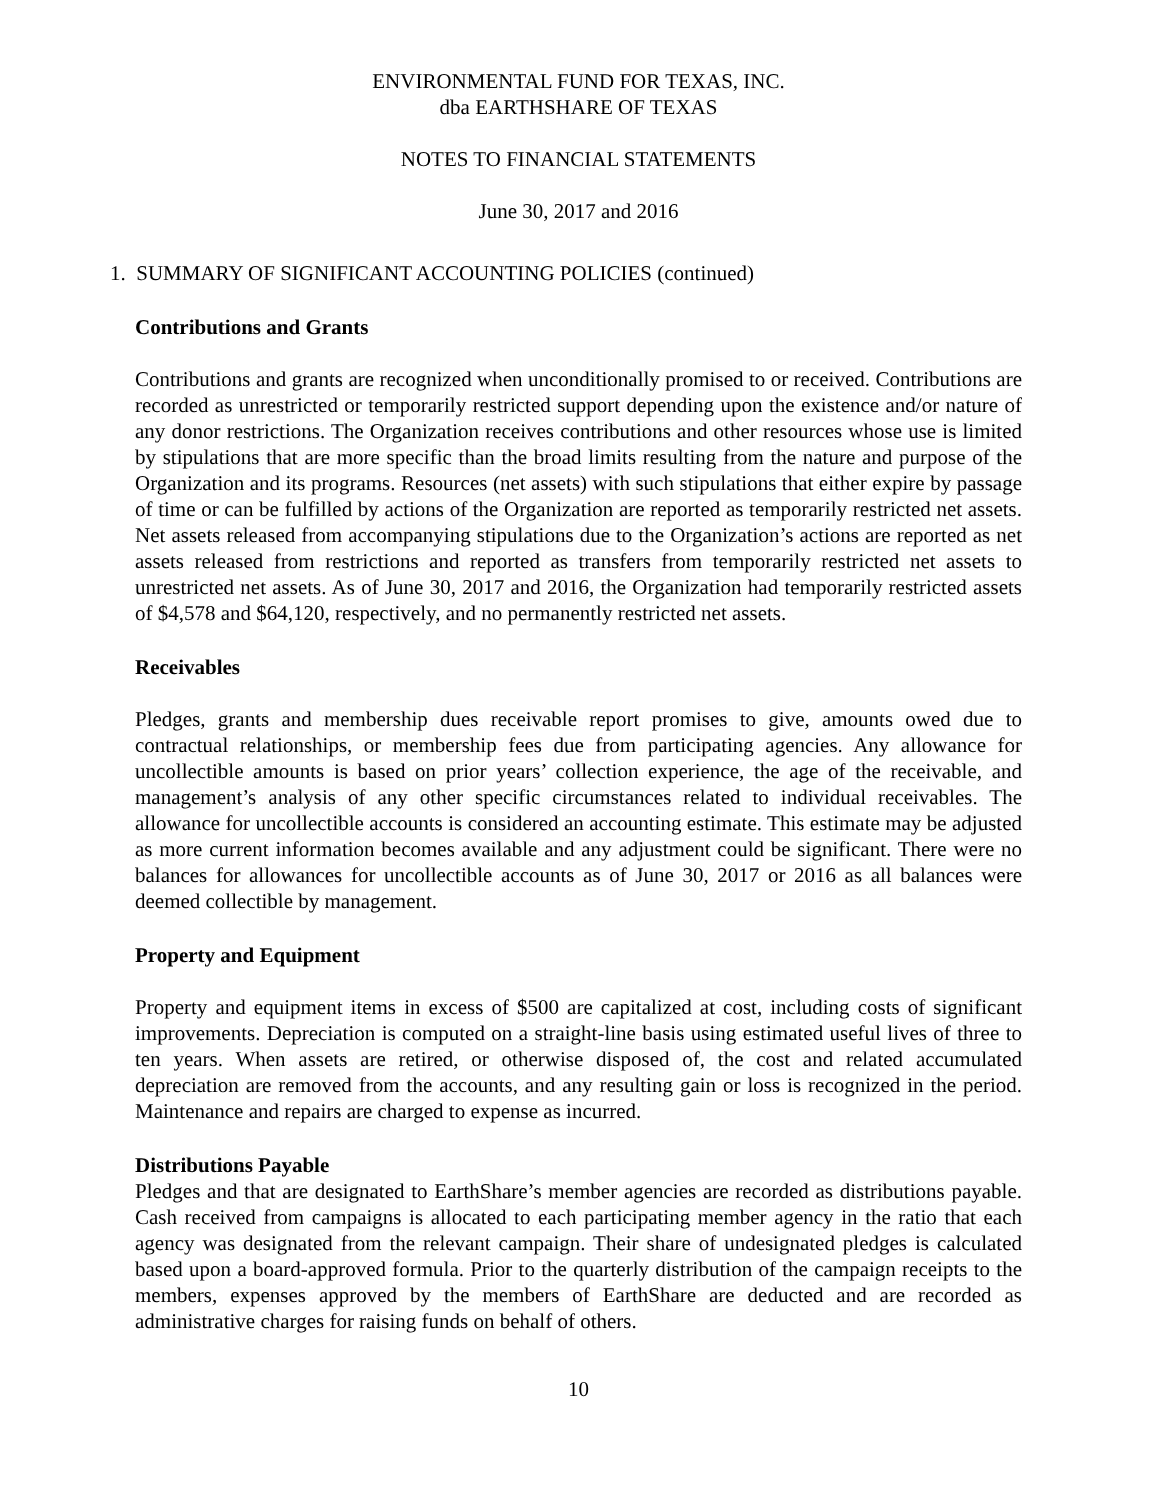ENVIRONMENTAL FUND FOR TEXAS, INC.
dba EARTHSHARE OF TEXAS
NOTES TO FINANCIAL STATEMENTS
June 30, 2017 and 2016
1. SUMMARY OF SIGNIFICANT ACCOUNTING POLICIES (continued)
Contributions and Grants
Contributions and grants are recognized when unconditionally promised to or received. Contributions are recorded as unrestricted or temporarily restricted support depending upon the existence and/or nature of any donor restrictions. The Organization receives contributions and other resources whose use is limited by stipulations that are more specific than the broad limits resulting from the nature and purpose of the Organization and its programs. Resources (net assets) with such stipulations that either expire by passage of time or can be fulfilled by actions of the Organization are reported as temporarily restricted net assets. Net assets released from accompanying stipulations due to the Organization’s actions are reported as net assets released from restrictions and reported as transfers from temporarily restricted net assets to unrestricted net assets. As of June 30, 2017 and 2016, the Organization had temporarily restricted assets of $4,578 and $64,120, respectively, and no permanently restricted net assets.
Receivables
Pledges, grants and membership dues receivable report promises to give, amounts owed due to contractual relationships, or membership fees due from participating agencies. Any allowance for uncollectible amounts is based on prior years’ collection experience, the age of the receivable, and management’s analysis of any other specific circumstances related to individual receivables. The allowance for uncollectible accounts is considered an accounting estimate. This estimate may be adjusted as more current information becomes available and any adjustment could be significant. There were no balances for allowances for uncollectible accounts as of June 30, 2017 or 2016 as all balances were deemed collectible by management.
Property and Equipment
Property and equipment items in excess of $500 are capitalized at cost, including costs of significant improvements. Depreciation is computed on a straight-line basis using estimated useful lives of three to ten years. When assets are retired, or otherwise disposed of, the cost and related accumulated depreciation are removed from the accounts, and any resulting gain or loss is recognized in the period. Maintenance and repairs are charged to expense as incurred.
Distributions Payable
Pledges and that are designated to EarthShare’s member agencies are recorded as distributions payable. Cash received from campaigns is allocated to each participating member agency in the ratio that each agency was designated from the relevant campaign. Their share of undesignated pledges is calculated based upon a board-approved formula. Prior to the quarterly distribution of the campaign receipts to the members, expenses approved by the members of EarthShare are deducted and are recorded as administrative charges for raising funds on behalf of others.
10